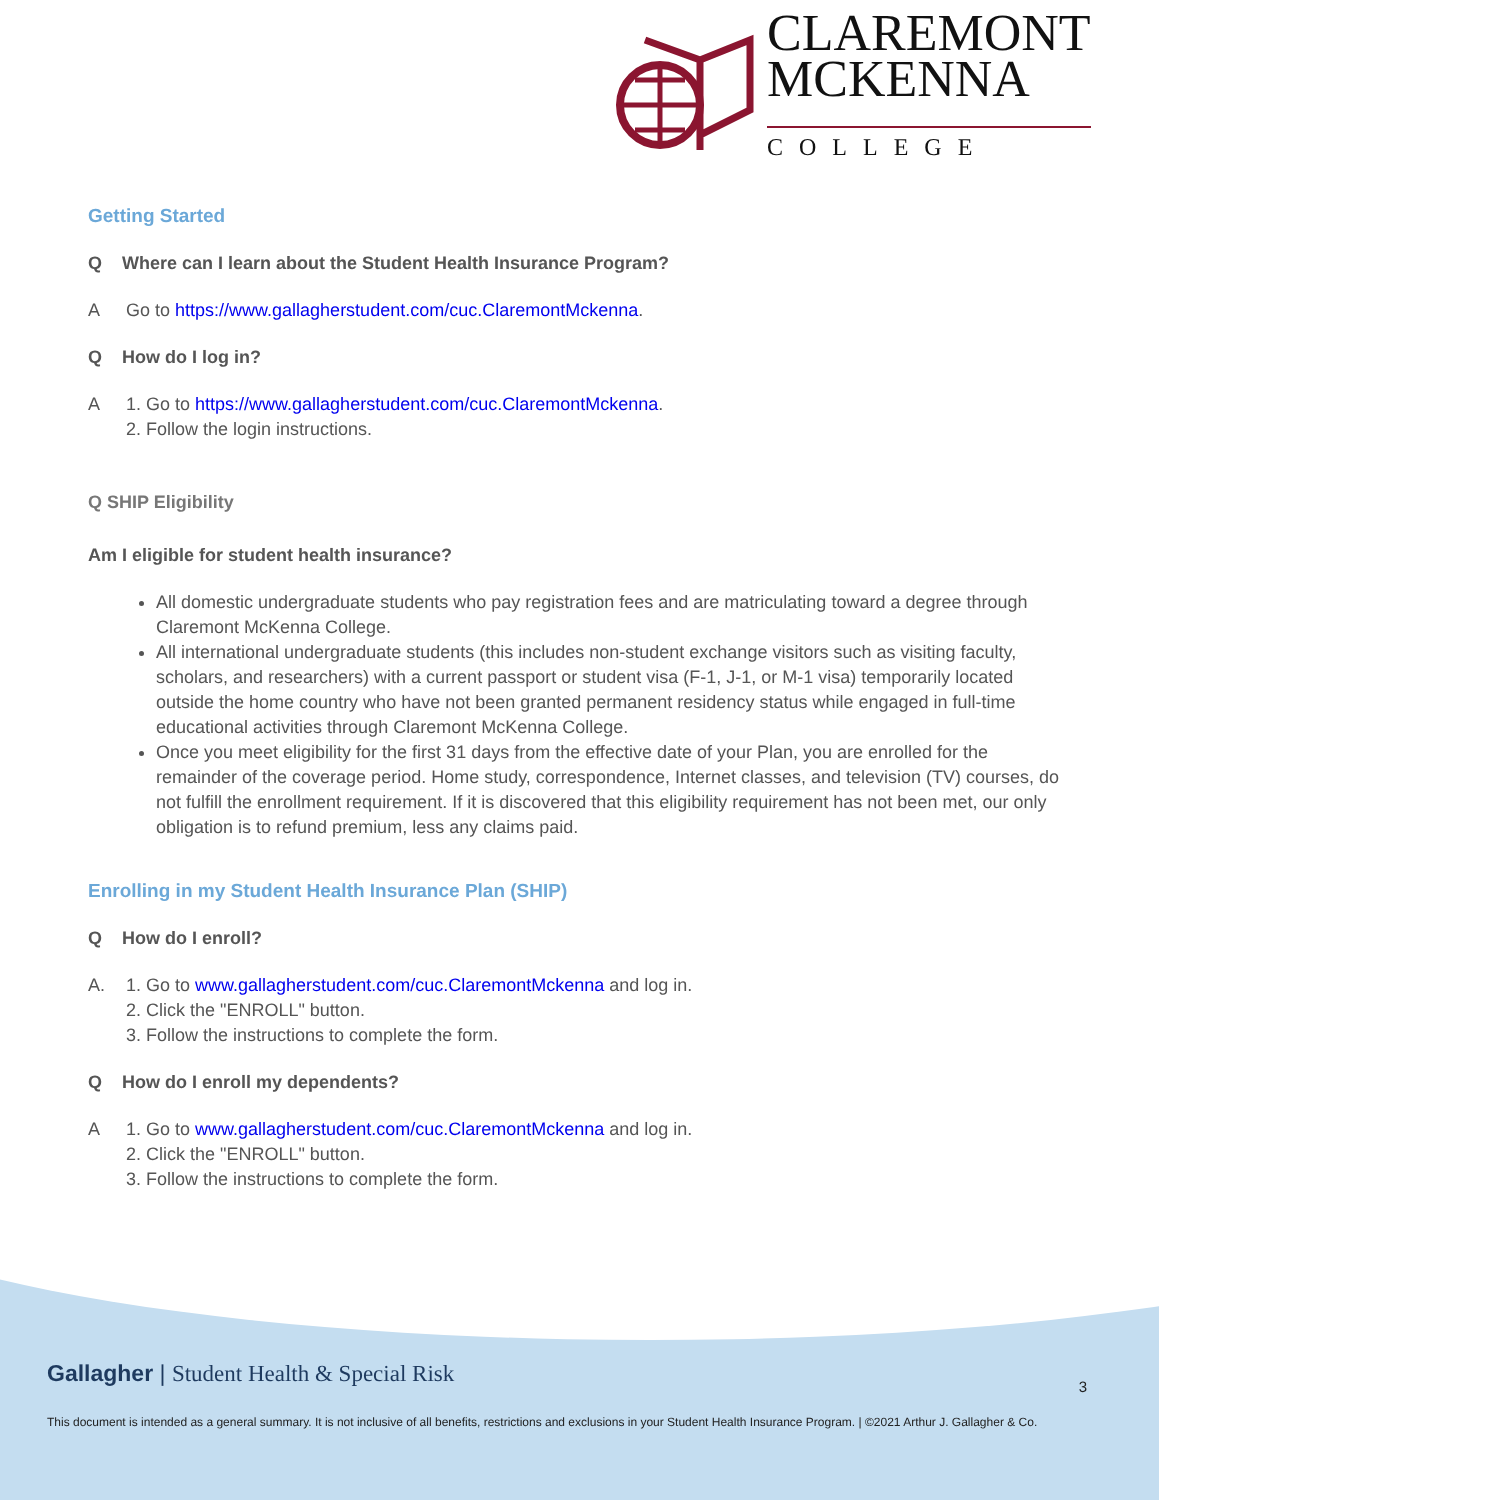CLAREMONT
MCKENNA
COLLEGE
Getting Started
Q Where can I learn about the Student Health Insurance Program?
A Go to https://www.gallagherstudent.com/cuc.ClaremontMckenna.
Q How do I log in?
A 1. Go to https://www.gallagherstudent.com/cuc.ClaremontMckenna.
2. Follow the login instructions.
Q SHIP Eligibility
Am I eligible for student health insurance?
All domestic undergraduate students who pay registration fees and are matriculating toward a degree through Claremont McKenna College.
All international undergraduate students (this includes non-student exchange visitors such as visiting faculty, scholars, and researchers) with a current passport or student visa (F-1, J-1, or M-1 visa) temporarily located outside the home country who have not been granted permanent residency status while engaged in full-time educational activities through Claremont McKenna College.
Once you meet eligibility for the first 31 days from the effective date of your Plan, you are enrolled for the remainder of the coverage period. Home study, correspondence, Internet classes, and television (TV) courses, do not fulfill the enrollment requirement. If it is discovered that this eligibility requirement has not been met, our only obligation is to refund premium, less any claims paid.
Enrolling in my Student Health Insurance Plan (SHIP)
Q How do I enroll?
A. 1. Go to www.gallagherstudent.com/cuc.ClaremontMckenna and log in.
2. Click the "ENROLL" button.
3. Follow the instructions to complete the form.
Q How do I enroll my dependents?
A 1. Go to www.gallagherstudent.com/cuc.ClaremontMckenna and log in.
2. Click the "ENROLL" button.
3. Follow the instructions to complete the form.
Gallagher | Student Health & Special Risk
3
This document is intended as a general summary. It is not inclusive of all benefits, restrictions and exclusions in your Student Health Insurance Program. | ©2021 Arthur J. Gallagher & Co.